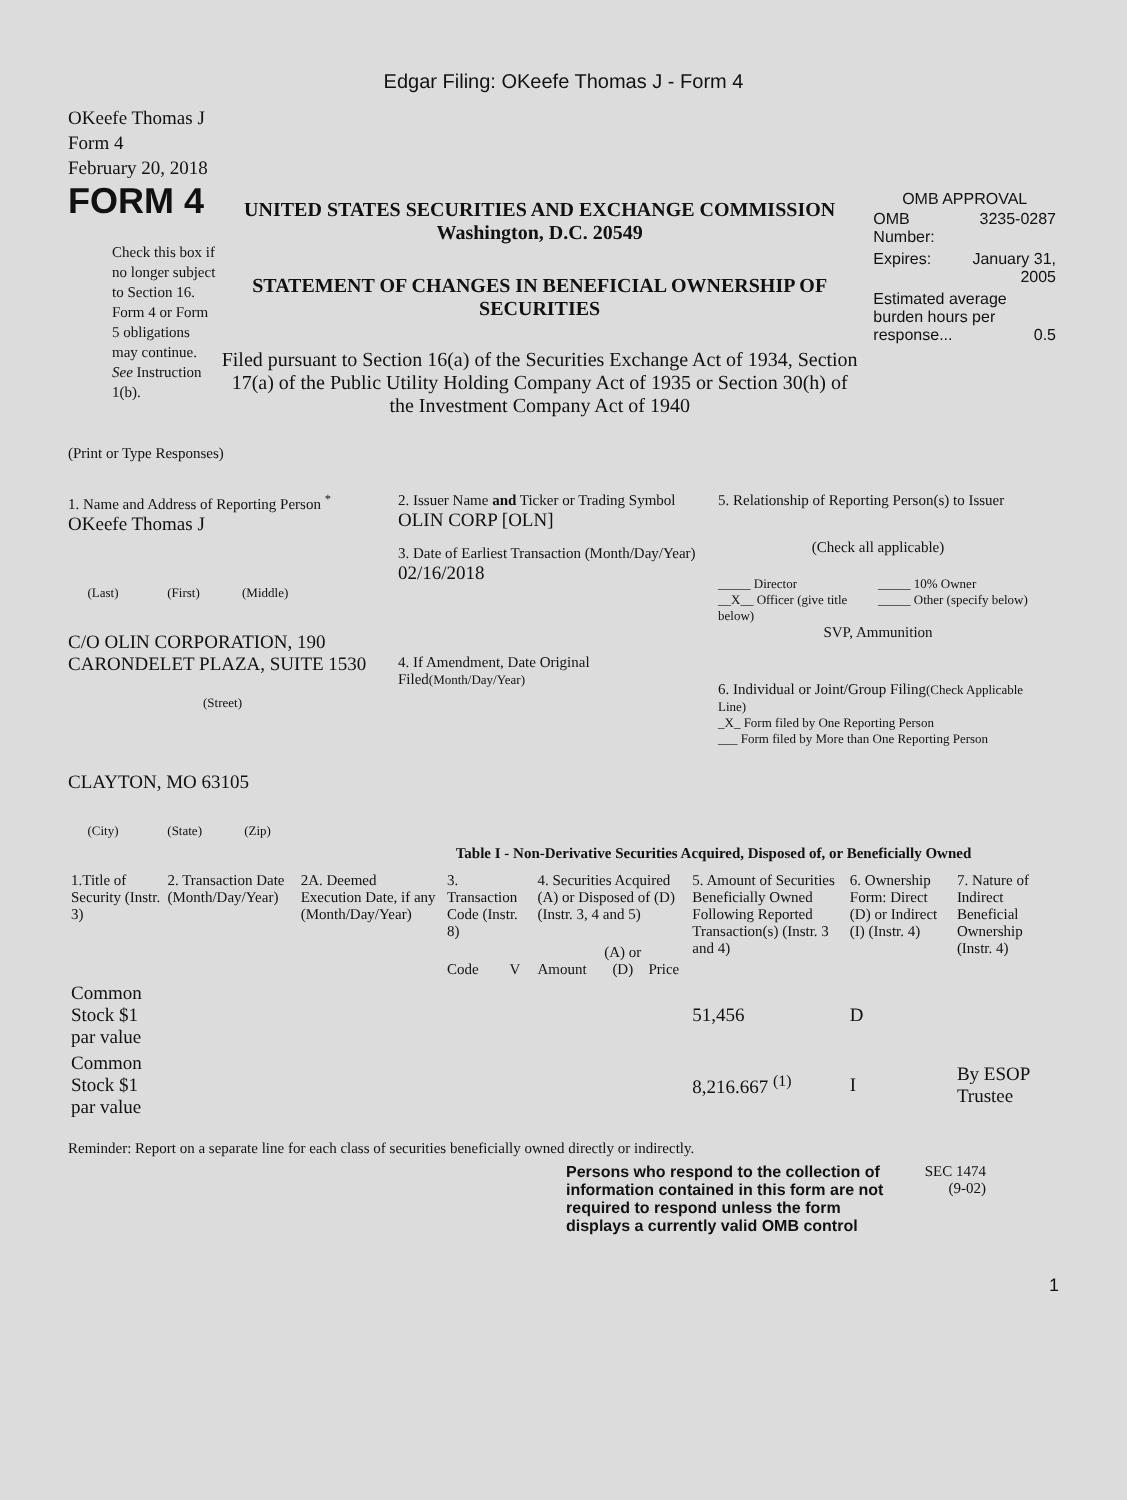Edgar Filing: OKeefe Thomas J - Form 4
OKeefe Thomas J
Form 4
February 20, 2018
FORM 4
Check this box if no longer subject to Section 16. Form 4 or Form 5 obligations may continue. See Instruction 1(b).
UNITED STATES SECURITIES AND EXCHANGE COMMISSION
Washington, D.C. 20549
STATEMENT OF CHANGES IN BENEFICIAL OWNERSHIP OF SECURITIES
Filed pursuant to Section 16(a) of the Securities Exchange Act of 1934, Section 17(a) of the Public Utility Holding Company Act of 1935 or Section 30(h) of the Investment Company Act of 1940
OMB APPROVAL
| OMB Number: | 3235-0287 |
| Expires: | January 31, 2005 |
| Estimated average burden hours per response... 0.5 | |
(Print or Type Responses)
1. Name and Address of Reporting Person <sup>*</sup>
OKeefe Thomas J
(Last) (First) (Middle)
C/O OLIN CORPORATION, 190 CARONDELET PLAZA, SUITE 1530
(Street)
CLAYTON, MO 63105
(City) (State) (Zip)
2. Issuer Name and Ticker or Trading Symbol
OLIN CORP [OLN]
3. Date of Earliest Transaction (Month/Day/Year)
02/16/2018
4. If Amendment, Date Original Filed(Month/Day/Year)
5. Relationship of Reporting Person(s) to Issuer
(Check all applicable)
_____ Director
_____ 10% Owner
__X__ Officer (give title below)
_____ Other (specify below)
SVP, Ammunition
6. Individual or Joint/Group Filing(Check Applicable Line)
_X_ Form filed by One Reporting Person
___ Form filed by More than One Reporting Person
Table I - Non-Derivative Securities Acquired, Disposed of, or Beneficially Owned
| 1.Title of Security (Instr. 3) | 2. Transaction Date (Month/Day/Year) | 2A. Deemed Execution Date, if any (Month/Day/Year) | 3. Transaction Code (Instr. 8) | | 4. Securities Acquired (A) or Disposed of (D) (Instr. 3, 4 and 5) | | | 5. Amount of Securities Beneficially Owned Following Reported Transaction(s) (Instr. 3 and 4) | 6. Ownership Form: Direct (D) or Indirect (I) (Instr. 4) | 7. Nature of Indirect Beneficial Ownership (Instr. 4) |
| --- | --- | --- | --- | --- | --- | --- | --- | --- | --- | --- |
| | | | Code | V | Amount | (A) or (D) | Price | | | |
| Common Stock $1 par value | | | | | | | | 51,456 | D | |
| Common Stock $1 par value | | | | | | | | 8,216.667 <sup>(1)</sup> | I | By ESOP Trustee |
Reminder: Report on a separate line for each class of securities beneficially owned directly or indirectly.
Persons who respond to the collection of information contained in this form are not required to respond unless the form displays a currently valid OMB control
SEC 1474 (9-02)
1